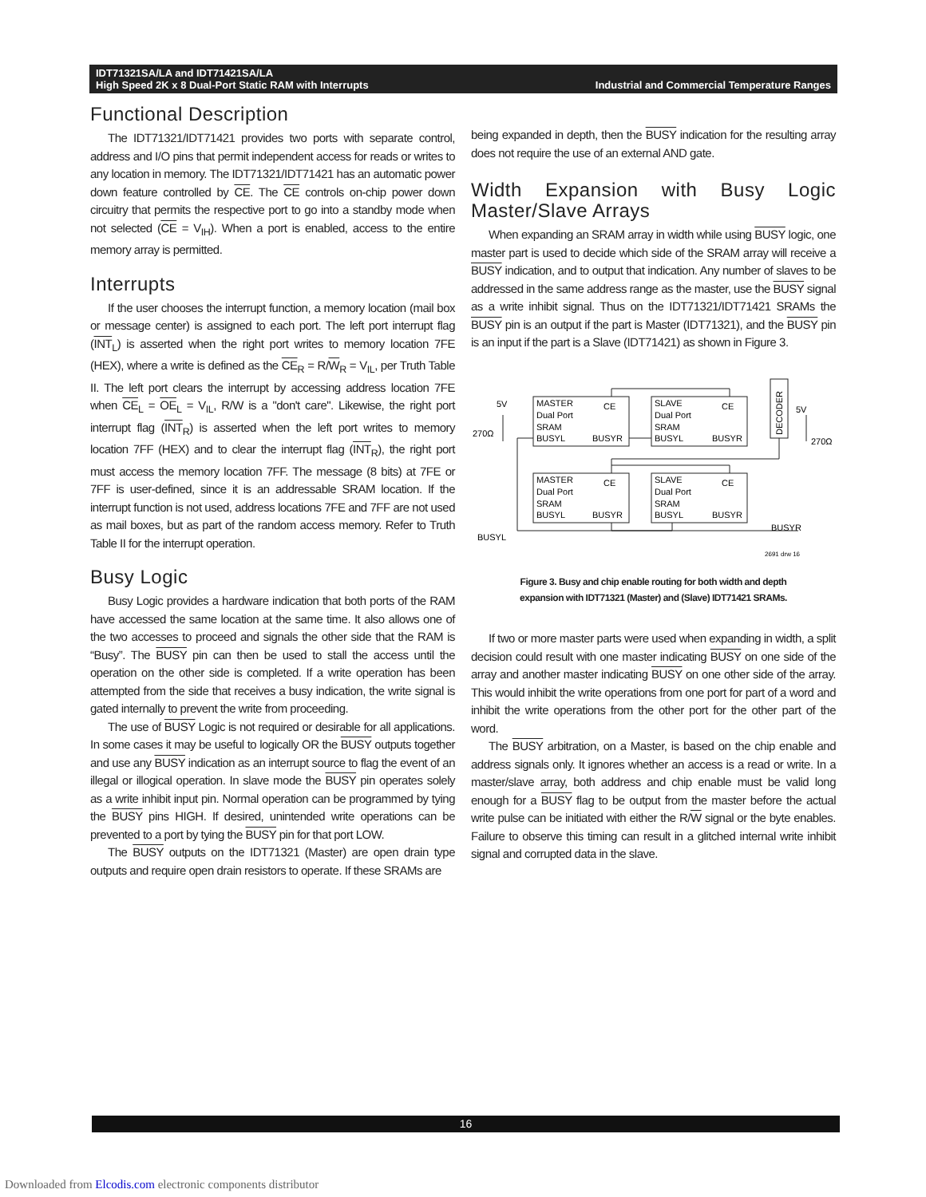IDT71321SA/LA and IDT71421SA/LA
High Speed 2K x 8 Dual-Port Static RAM with Interrupts
Industrial and Commercial Temperature Ranges
Functional Description
The IDT71321/IDT71421 provides two ports with separate control, address and I/O pins that permit independent access for reads or writes to any location in memory. The IDT71321/IDT71421 has an automatic power down feature controlled by CE. The CE controls on-chip power down circuitry that permits the respective port to go into a standby mode when not selected (CE = V<sub>IH</sub>). When a port is enabled, access to the entire memory array is permitted.
Interrupts
If the user chooses the interrupt function, a memory location (mail box or message center) is assigned to each port. The left port interrupt flag (INT<sub>L</sub>) is asserted when the right port writes to memory location 7FE (HEX), where a write is defined as the CE<sub>R</sub> = R/W<sub>R</sub> = V<sub>IL</sub>, per Truth Table II. The left port clears the interrupt by accessing address location 7FE when CE<sub>L</sub> = OE<sub>L</sub> = V<sub>IL</sub>, R/W is a "don't care". Likewise, the right port interrupt flag (INT<sub>R</sub>) is asserted when the left port writes to memory location 7FF (HEX) and to clear the interrupt flag (INT<sub>R</sub>), the right port must access the memory location 7FF. The message (8 bits) at 7FE or 7FF is user-defined, since it is an addressable SRAM location. If the interrupt function is not used, address locations 7FE and 7FF are not used as mail boxes, but as part of the random access memory. Refer to Truth Table II for the interrupt operation.
Busy Logic
Busy Logic provides a hardware indication that both ports of the RAM have accessed the same location at the same time. It also allows one of the two accesses to proceed and signals the other side that the RAM is “Busy”. The BUSY pin can then be used to stall the access until the operation on the other side is completed. If a write operation has been attempted from the side that receives a busy indication, the write signal is gated internally to prevent the write from proceeding.
The use of BUSY Logic is not required or desirable for all applications. In some cases it may be useful to logically OR the BUSY outputs together and use any BUSY indication as an interrupt source to flag the event of an illegal or illogical operation. In slave mode the BUSY pin operates solely as a write inhibit input pin. Normal operation can be programmed by tying the BUSY pins HIGH. If desired, unintended write operations can be prevented to a port by tying the BUSY pin for that port LOW.
The BUSY outputs on the IDT71321 (Master) are open drain type outputs and require open drain resistors to operate. If these SRAMs are
being expanded in depth, then the BUSY indication for the resulting array does not require the use of an external AND gate.
Width Expansion with Busy Logic Master/Slave Arrays
When expanding an SRAM array in width while using BUSY logic, one master part is used to decide which side of the SRAM array will receive a BUSY indication, and to output that indication. Any number of slaves to be addressed in the same address range as the master, use the BUSY signal as a write inhibit signal. Thus on the IDT71321/IDT71421 SRAMs the BUSY pin is an output if the part is Master (IDT71321), and the BUSY pin is an input if the part is a Slave (IDT71421) as shown in Figure 3.
5V
MASTER
Dual Port
SRAM
BUSYL
BUSYR
CE
SLAVE
Dual Port
SRAM
BUSYL
BUSYR
CE
MASTER
Dual Port
SRAM
BUSYL
BUSYR
CE
SLAVE
Dual Port
SRAM
BUSYL
BUSYR
CE
DECODER
5V
270Ω
270Ω
BUSYL
BUSYR
2691 drw 16
Figure 3. Busy and chip enable routing for both width and depth
expansion with IDT71321 (Master) and (Slave) IDT71421 SRAMs.
If two or more master parts were used when expanding in width, a split decision could result with one master indicating BUSY on one side of the array and another master indicating BUSY on one other side of the array. This would inhibit the write operations from one port for part of a word and inhibit the write operations from the other port for the other part of the word.
The BUSY arbitration, on a Master, is based on the chip enable and address signals only. It ignores whether an access is a read or write. In a master/slave array, both address and chip enable must be valid long enough for a BUSY flag to be output from the master before the actual write pulse can be initiated with either the R/W signal or the byte enables. Failure to observe this timing can result in a glitched internal write inhibit signal and corrupted data in the slave.
16
Downloaded from Elcodis.com electronic components distributor